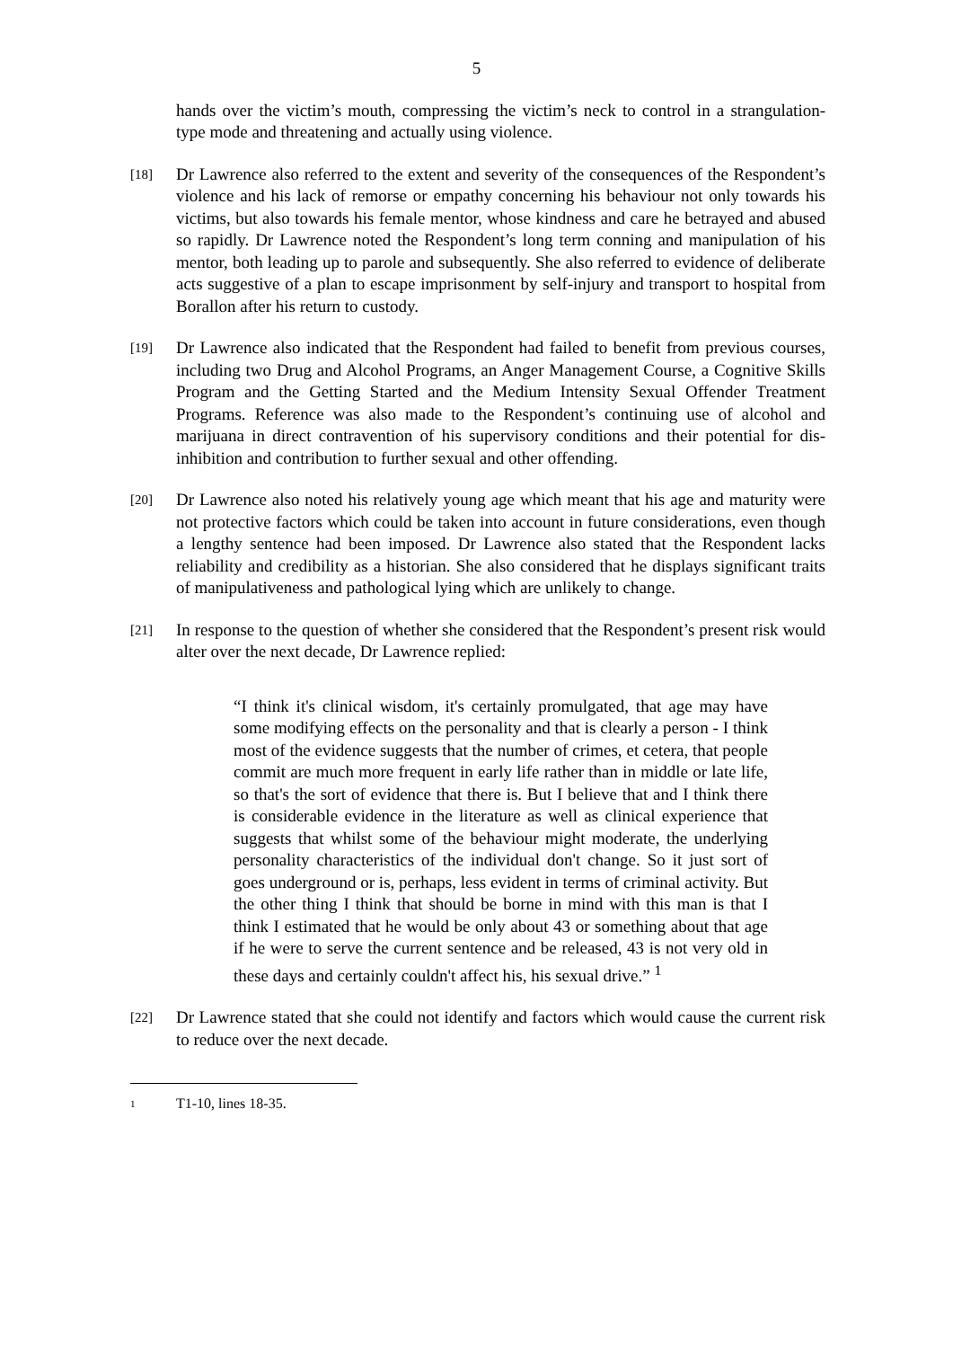5
hands over the victim’s mouth, compressing the victim’s neck to control in a strangulation-type mode and threatening and actually using violence.
[18]
Dr Lawrence also referred to the extent and severity of the consequences of the Respondent’s violence and his lack of remorse or empathy concerning his behaviour not only towards his victims, but also towards his female mentor, whose kindness and care he betrayed and abused so rapidly. Dr Lawrence noted the Respondent’s long term conning and manipulation of his mentor, both leading up to parole and subsequently. She also referred to evidence of deliberate acts suggestive of a plan to escape imprisonment by self-injury and transport to hospital from Borallon after his return to custody.
[19]
Dr Lawrence also indicated that the Respondent had failed to benefit from previous courses, including two Drug and Alcohol Programs, an Anger Management Course, a Cognitive Skills Program and the Getting Started and the Medium Intensity Sexual Offender Treatment Programs. Reference was also made to the Respondent’s continuing use of alcohol and marijuana in direct contravention of his supervisory conditions and their potential for dis-inhibition and contribution to further sexual and other offending.
[20]
Dr Lawrence also noted his relatively young age which meant that his age and maturity were not protective factors which could be taken into account in future considerations, even though a lengthy sentence had been imposed. Dr Lawrence also stated that the Respondent lacks reliability and credibility as a historian. She also considered that he displays significant traits of manipulativeness and pathological lying which are unlikely to change.
[21]
In response to the question of whether she considered that the Respondent’s present risk would alter over the next decade, Dr Lawrence replied:
“I think it's clinical wisdom, it's certainly promulgated, that age may have some modifying effects on the personality and that is clearly a person - I think most of the evidence suggests that the number of crimes, et cetera, that people commit are much more frequent in early life rather than in middle or late life, so that's the sort of evidence that there is. But I believe that and I think there is considerable evidence in the literature as well as clinical experience that suggests that whilst some of the behaviour might moderate, the underlying personality characteristics of the individual don't change. So it just sort of goes underground or is, perhaps, less evident in terms of criminal activity. But the other thing I think that should be borne in mind with this man is that I think I estimated that he would be only about 43 or something about that age if he were to serve the current sentence and be released, 43 is not very old in these days and certainly couldn't affect his, his sexual drive.” <sup>1</sup>
[22]
Dr Lawrence stated that she could not identify and factors which would cause the current risk to reduce over the next decade.
<sup>1</sup> T1-10, lines 18-35.